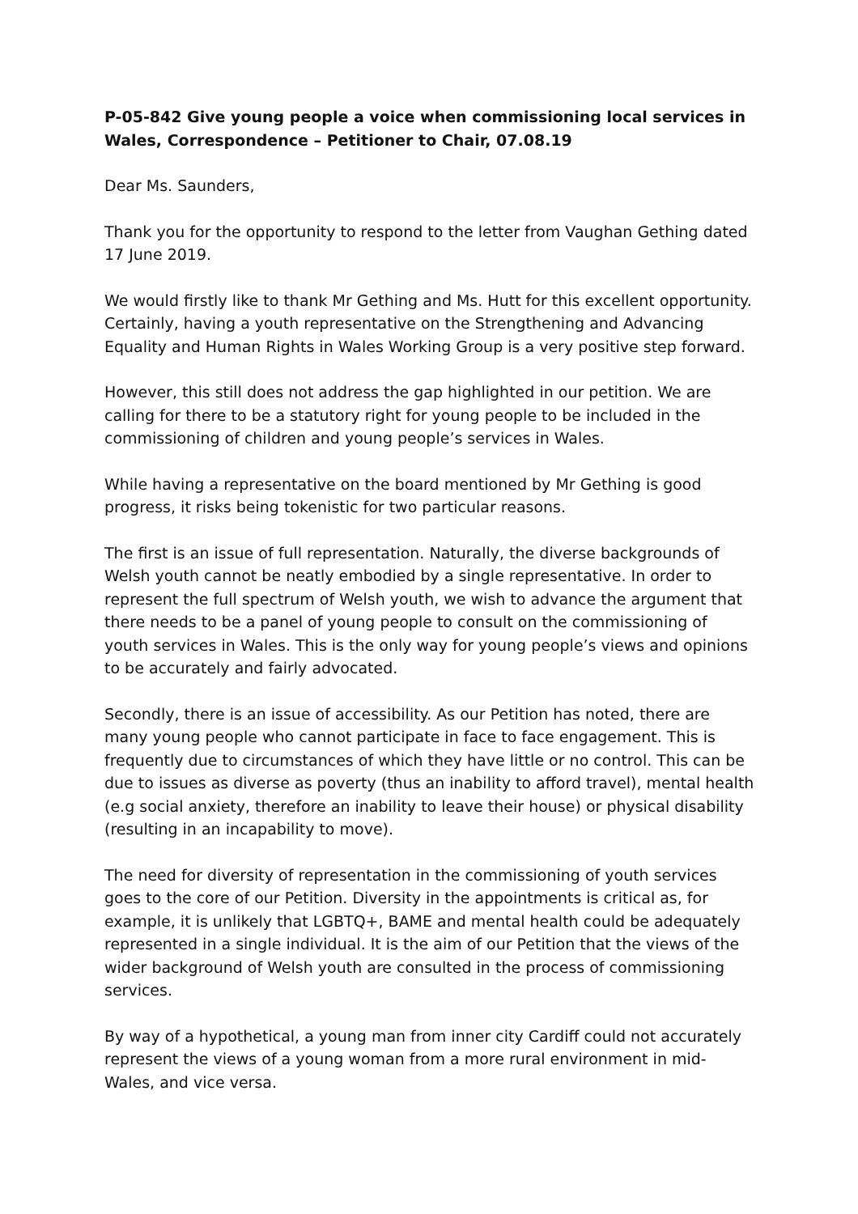P-05-842 Give young people a voice when commissioning local services in Wales, Correspondence – Petitioner to Chair, 07.08.19
Dear Ms. Saunders,
Thank you for the opportunity to respond to the letter from Vaughan Gething dated 17 June 2019.
We would firstly like to thank Mr Gething and Ms. Hutt for this excellent opportunity. Certainly, having a youth representative on the Strengthening and Advancing Equality and Human Rights in Wales Working Group is a very positive step forward.
However, this still does not address the gap highlighted in our petition. We are calling for there to be a statutory right for young people to be included in the commissioning of children and young people’s services in Wales.
While having a representative on the board mentioned by Mr Gething is good progress, it risks being tokenistic for two particular reasons.
The first is an issue of full representation. Naturally, the diverse backgrounds of Welsh youth cannot be neatly embodied by a single representative. In order to represent the full spectrum of Welsh youth, we wish to advance the argument that there needs to be a panel of young people to consult on the commissioning of youth services in Wales. This is the only way for young people’s views and opinions to be accurately and fairly advocated.
Secondly, there is an issue of accessibility. As our Petition has noted, there are many young people who cannot participate in face to face engagement. This is frequently due to circumstances of which they have little or no control. This can be due to issues as diverse as poverty (thus an inability to afford travel), mental health (e.g social anxiety, therefore an inability to leave their house) or physical disability (resulting in an incapability to move).
The need for diversity of representation in the commissioning of youth services goes to the core of our Petition. Diversity in the appointments is critical as, for example, it is unlikely that LGBTQ+, BAME and mental health could be adequately represented in a single individual. It is the aim of our Petition that the views of the wider background of Welsh youth are consulted in the process of commissioning services.
By way of a hypothetical, a young man from inner city Cardiff could not accurately represent the views of a young woman from a more rural environment in mid-Wales, and vice versa.